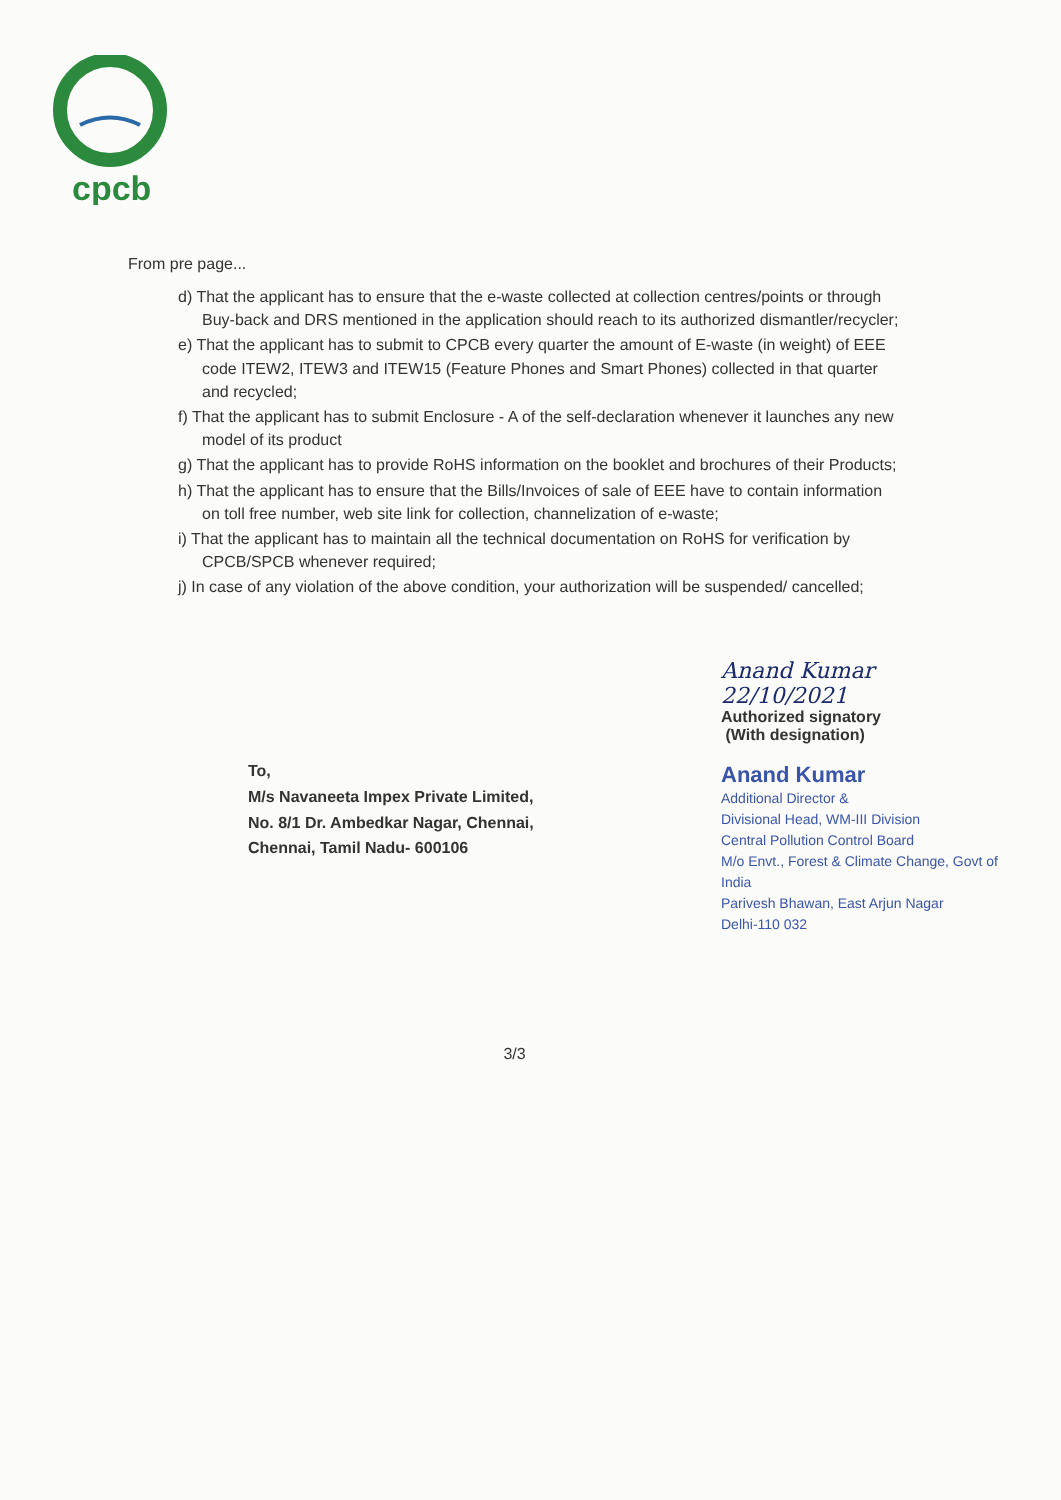cpcb
From pre page...
d) That the applicant has to ensure that the e-waste collected at collection centres/points or through Buy-back and DRS mentioned in the application should reach to its authorized dismantler/recycler;
e) That the applicant has to submit to CPCB every quarter the amount of E-waste (in weight) of EEE code ITEW2, ITEW3 and ITEW15 (Feature Phones and Smart Phones) collected in that quarter and recycled;
f) That the applicant has to submit Enclosure - A of the self-declaration whenever it launches any new model of its product
g) That the applicant has to provide RoHS information on the booklet and brochures of their Products;
h) That the applicant has to ensure that the Bills/Invoices of sale of EEE have to contain information on toll free number, web site link for collection, channelization of e-waste;
i) That the applicant has to maintain all the technical documentation on RoHS for verification by CPCB/SPCB whenever required;
j) In case of any violation of the above condition, your authorization will be suspended/ cancelled;
To,
M/s Navaneeta Impex Private Limited,
No. 8/1 Dr. Ambedkar Nagar, Chennai,
Chennai, Tamil Nadu- 600106
Anand Kumar 22/10/2021
Authorized signatory
(With designation)
Anand Kumar
Additional Director &
Divisional Head, WM-III Division
Central Pollution Control Board
M/o Envt., Forest & Climate Change, Govt of India
Parivesh Bhawan, East Arjun Nagar
Delhi-110 032
3/3